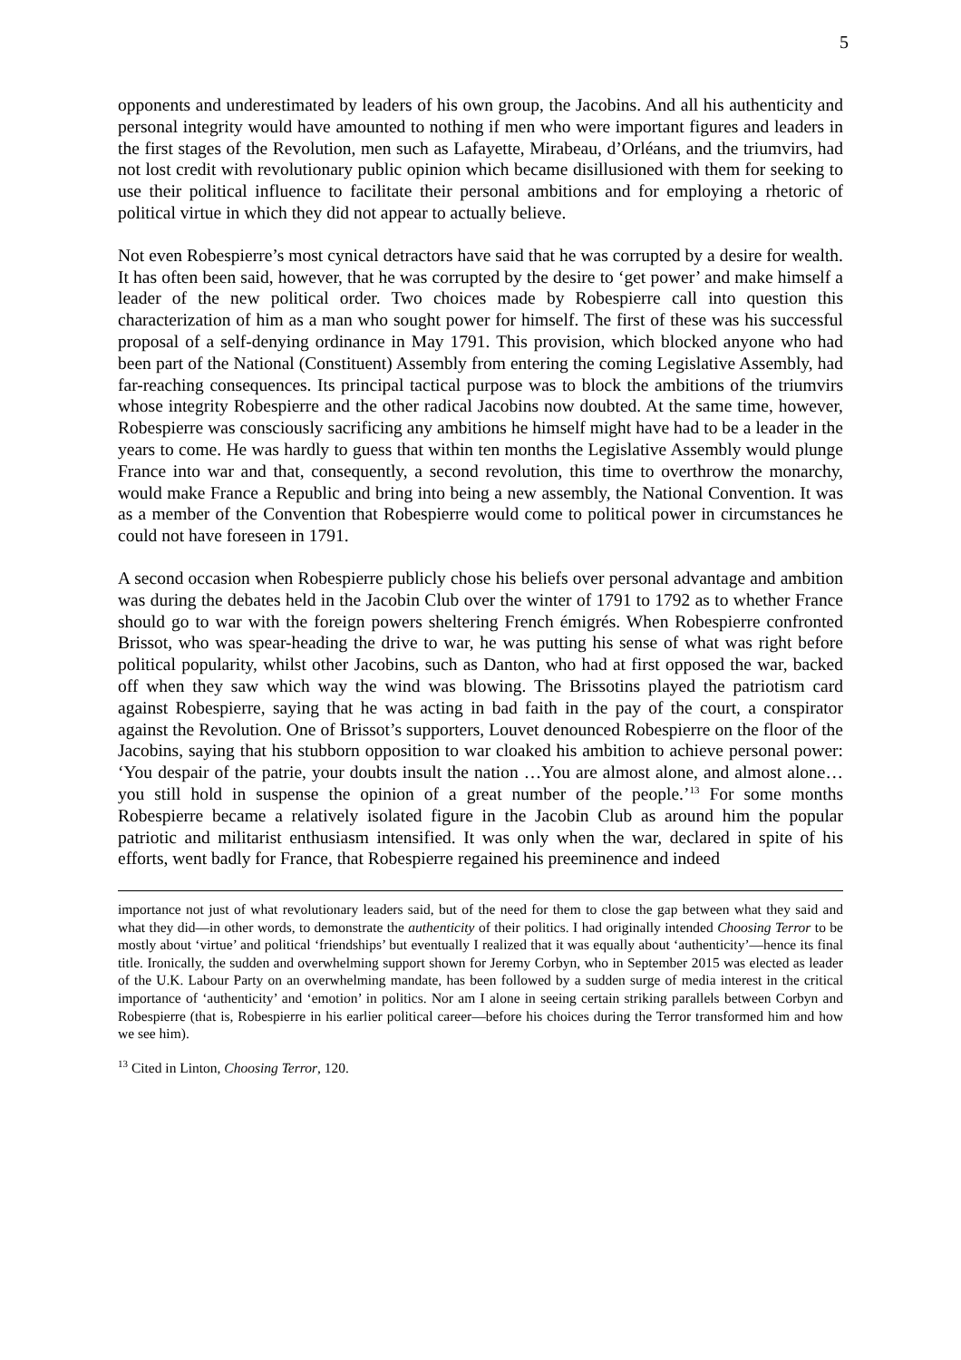5
opponents and underestimated by leaders of his own group, the Jacobins. And all his authenticity and personal integrity would have amounted to nothing if men who were important figures and leaders in the first stages of the Revolution, men such as Lafayette, Mirabeau, d’Orléans, and the triumvirs, had not lost credit with revolutionary public opinion which became disillusioned with them for seeking to use their political influence to facilitate their personal ambitions and for employing a rhetoric of political virtue in which they did not appear to actually believe.
Not even Robespierre’s most cynical detractors have said that he was corrupted by a desire for wealth. It has often been said, however, that he was corrupted by the desire to ‘get power’ and make himself a leader of the new political order. Two choices made by Robespierre call into question this characterization of him as a man who sought power for himself. The first of these was his successful proposal of a self-denying ordinance in May 1791. This provision, which blocked anyone who had been part of the National (Constituent) Assembly from entering the coming Legislative Assembly, had far-reaching consequences. Its principal tactical purpose was to block the ambitions of the triumvirs whose integrity Robespierre and the other radical Jacobins now doubted. At the same time, however, Robespierre was consciously sacrificing any ambitions he himself might have had to be a leader in the years to come. He was hardly to guess that within ten months the Legislative Assembly would plunge France into war and that, consequently, a second revolution, this time to overthrow the monarchy, would make France a Republic and bring into being a new assembly, the National Convention. It was as a member of the Convention that Robespierre would come to political power in circumstances he could not have foreseen in 1791.
A second occasion when Robespierre publicly chose his beliefs over personal advantage and ambition was during the debates held in the Jacobin Club over the winter of 1791 to 1792 as to whether France should go to war with the foreign powers sheltering French émigrés. When Robespierre confronted Brissot, who was spear-heading the drive to war, he was putting his sense of what was right before political popularity, whilst other Jacobins, such as Danton, who had at first opposed the war, backed off when they saw which way the wind was blowing. The Brissotins played the patriotism card against Robespierre, saying that he was acting in bad faith in the pay of the court, a conspirator against the Revolution. One of Brissot’s supporters, Louvet denounced Robespierre on the floor of the Jacobins, saying that his stubborn opposition to war cloaked his ambition to achieve personal power: ‘You despair of the patrie, your doubts insult the nation …You are almost alone, and almost alone… you still hold in suspense the opinion of a great number of the people.’<sup>13</sup> For some months Robespierre became a relatively isolated figure in the Jacobin Club as around him the popular patriotic and militarist enthusiasm intensified. It was only when the war, declared in spite of his efforts, went badly for France, that Robespierre regained his preeminence and indeed
importance not just of what revolutionary leaders said, but of the need for them to close the gap between what they said and what they did—in other words, to demonstrate the authenticity of their politics. I had originally intended Choosing Terror to be mostly about ‘virtue’ and political ‘friendships’ but eventually I realized that it was equally about ‘authenticity’—hence its final title. Ironically, the sudden and overwhelming support shown for Jeremy Corbyn, who in September 2015 was elected as leader of the U.K. Labour Party on an overwhelming mandate, has been followed by a sudden surge of media interest in the critical importance of ‘authenticity’ and ‘emotion’ in politics. Nor am I alone in seeing certain striking parallels between Corbyn and Robespierre (that is, Robespierre in his earlier political career—before his choices during the Terror transformed him and how we see him).
<sup>13</sup> Cited in Linton, Choosing Terror, 120.